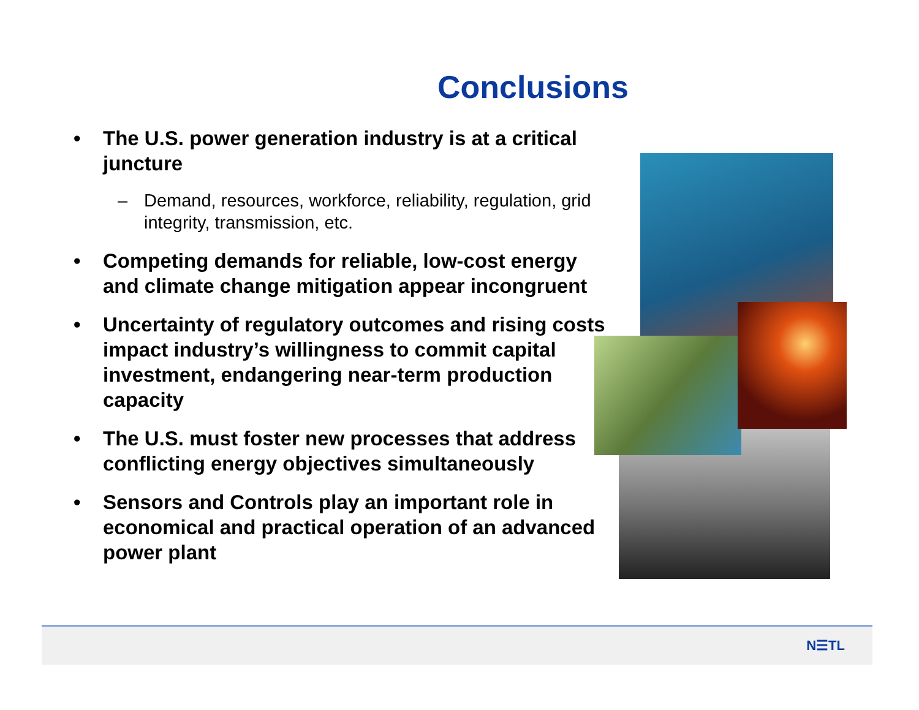Conclusions
• The U.S. power generation industry is at a critical juncture
– Demand, resources, workforce, reliability, regulation, grid integrity, transmission, etc.
• Competing demands for reliable, low-cost energy and climate change mitigation appear incongruent
• Uncertainty of regulatory outcomes and rising costs impact industry’s willingness to commit capital investment, endangering near-term production capacity
• The U.S. must foster new processes that address conflicting energy objectives simultaneously
• Sensors and Controls play an important role in economical and practical operation of an advanced power plant
N☰TL